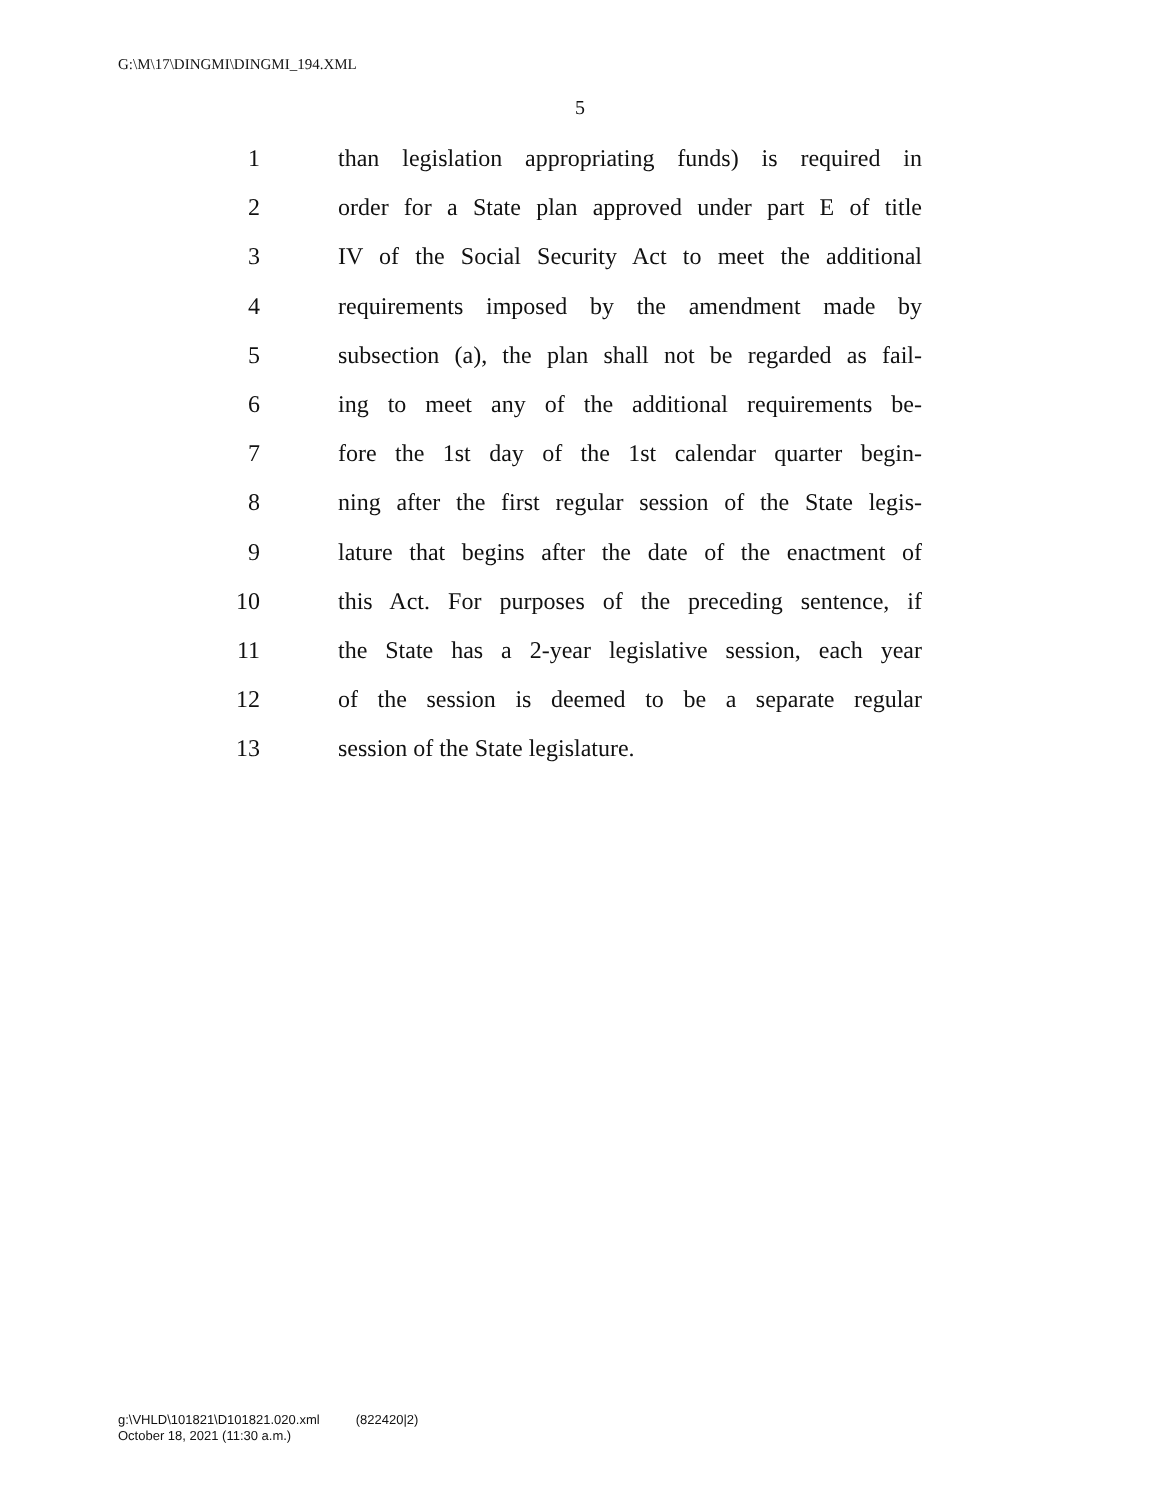G:\M\17\DINGMI\DINGMI_194.XML
5
1 than legislation appropriating funds) is required in
2 order for a State plan approved under part E of title
3 IV of the Social Security Act to meet the additional
4 requirements imposed by the amendment made by
5 subsection (a), the plan shall not be regarded as fail-
6 ing to meet any of the additional requirements be-
7 fore the 1st day of the 1st calendar quarter begin-
8 ning after the first regular session of the State legis-
9 lature that begins after the date of the enactment of
10 this Act. For purposes of the preceding sentence, if
11 the State has a 2-year legislative session, each year
12 of the session is deemed to be a separate regular
13 session of the State legislature.
g:\VHLD\101821\D101821.020.xml (822420|2)
October 18, 2021 (11:30 a.m.)